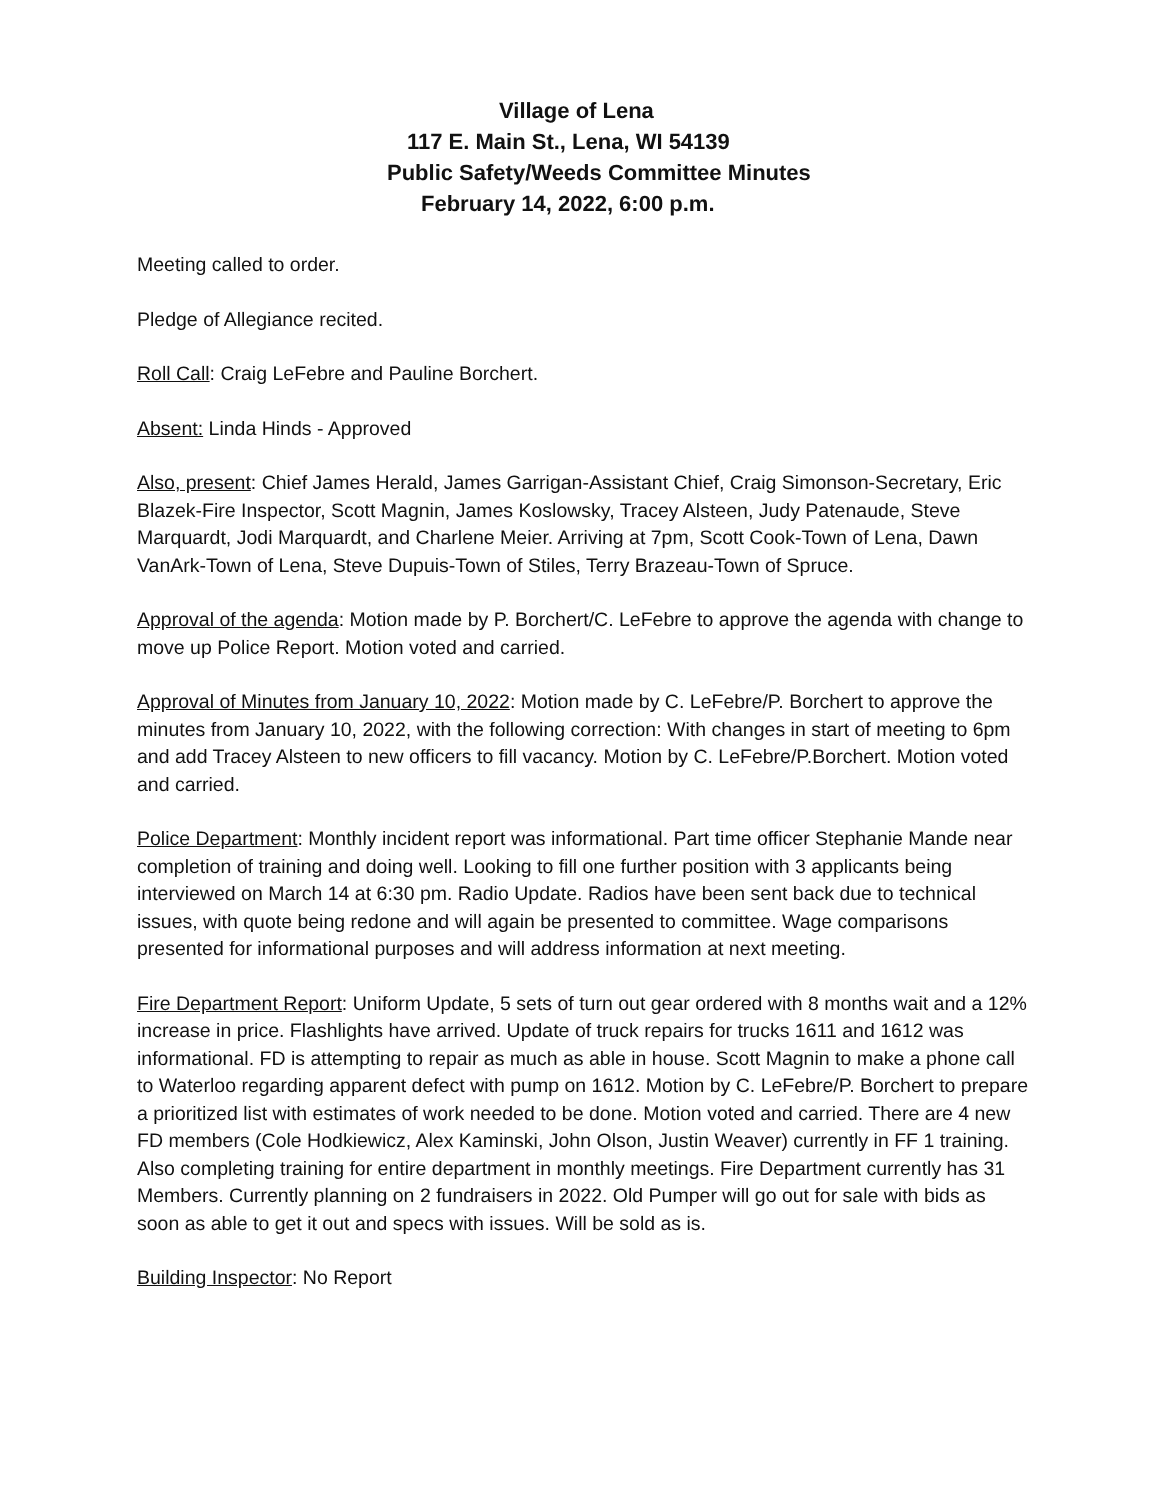Village of Lena
117 E. Main St., Lena, WI 54139
Public Safety/Weeds Committee Minutes
February 14, 2022, 6:00 p.m.
Meeting called to order.
Pledge of Allegiance recited.
Roll Call: Craig LeFebre and Pauline Borchert.
Absent: Linda Hinds - Approved
Also, present: Chief James Herald, James Garrigan-Assistant Chief, Craig Simonson-Secretary, Eric Blazek-Fire Inspector, Scott Magnin, James Koslowsky, Tracey Alsteen, Judy Patenaude, Steve Marquardt, Jodi Marquardt, and Charlene Meier. Arriving at 7pm, Scott Cook-Town of Lena, Dawn VanArk-Town of Lena, Steve Dupuis-Town of Stiles, Terry Brazeau-Town of Spruce.
Approval of the agenda: Motion made by P. Borchert/C. LeFebre to approve the agenda with change to move up Police Report. Motion voted and carried.
Approval of Minutes from January 10, 2022: Motion made by C. LeFebre/P. Borchert to approve the minutes from January 10, 2022, with the following correction: With changes in start of meeting to 6pm and add Tracey Alsteen to new officers to fill vacancy. Motion by C. LeFebre/P.Borchert. Motion voted and carried.
Police Department: Monthly incident report was informational. Part time officer Stephanie Mande near completion of training and doing well. Looking to fill one further position with 3 applicants being interviewed on March 14 at 6:30 pm. Radio Update. Radios have been sent back due to technical issues, with quote being redone and will again be presented to committee. Wage comparisons presented for informational purposes and will address information at next meeting.
Fire Department Report: Uniform Update, 5 sets of turn out gear ordered with 8 months wait and a 12% increase in price. Flashlights have arrived. Update of truck repairs for trucks 1611 and 1612 was informational. FD is attempting to repair as much as able in house. Scott Magnin to make a phone call to Waterloo regarding apparent defect with pump on 1612. Motion by C. LeFebre/P. Borchert to prepare a prioritized list with estimates of work needed to be done. Motion voted and carried. There are 4 new FD members (Cole Hodkiewicz, Alex Kaminski, John Olson, Justin Weaver) currently in FF 1 training. Also completing training for entire department in monthly meetings. Fire Department currently has 31 Members. Currently planning on 2 fundraisers in 2022. Old Pumper will go out for sale with bids as soon as able to get it out and specs with issues. Will be sold as is.
Building Inspector: No Report